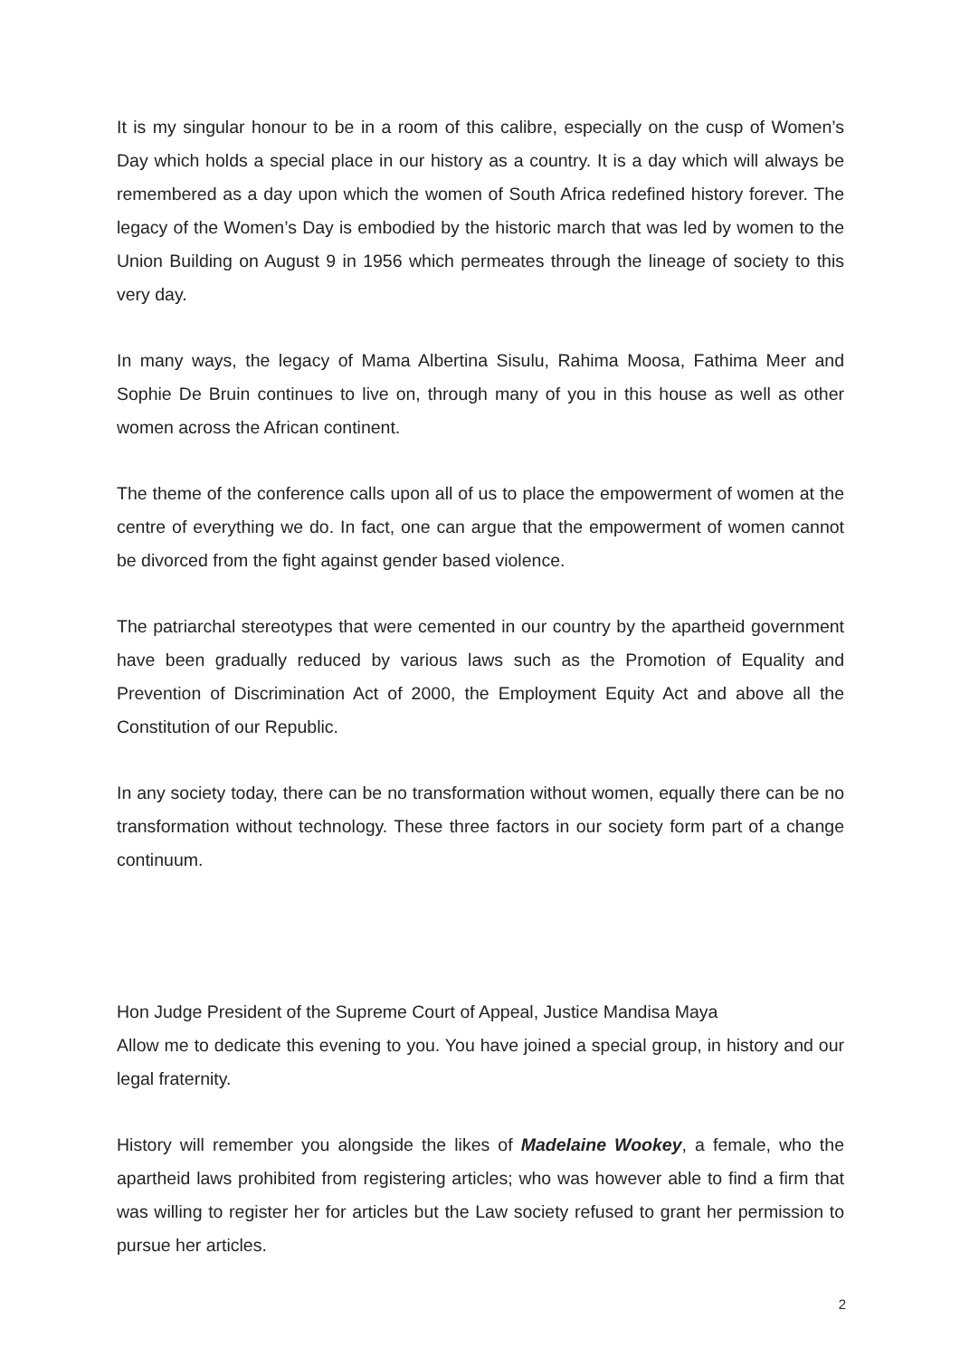It is my singular honour to be in a room of this calibre, especially on the cusp of Women’s Day which holds a special place in our history as a country. It is a day which will always be remembered as a day upon which the women of South Africa redefined history forever. The legacy of the Women’s Day is embodied by the historic march that was led by women to the Union Building on August 9 in 1956 which permeates through the lineage of society to this very day.
In many ways, the legacy of Mama Albertina Sisulu, Rahima Moosa, Fathima Meer and Sophie De Bruin continues to live on, through many of you in this house as well as other women across the African continent.
The theme of the conference calls upon all of us to place the empowerment of women at the centre of everything we do. In fact, one can argue that the empowerment of women cannot be divorced from the fight against gender based violence.
The patriarchal stereotypes that were cemented in our country by the apartheid government have been gradually reduced by various laws such as the Promotion of Equality and Prevention of Discrimination Act of 2000, the Employment Equity Act and above all the Constitution of our Republic.
In any society today, there can be no transformation without women, equally there can be no transformation without technology. These three factors in our society form part of a change continuum.
Hon Judge President of the Supreme Court of Appeal, Justice Mandisa Maya
Allow me to dedicate this evening to you. You have joined a special group, in history and our legal fraternity.
History will remember you alongside the likes of Madelaine Wookey, a female, who the apartheid laws prohibited from registering articles; who was however able to find a firm that was willing to register her for articles but the Law society refused to grant her permission to pursue her articles.
2